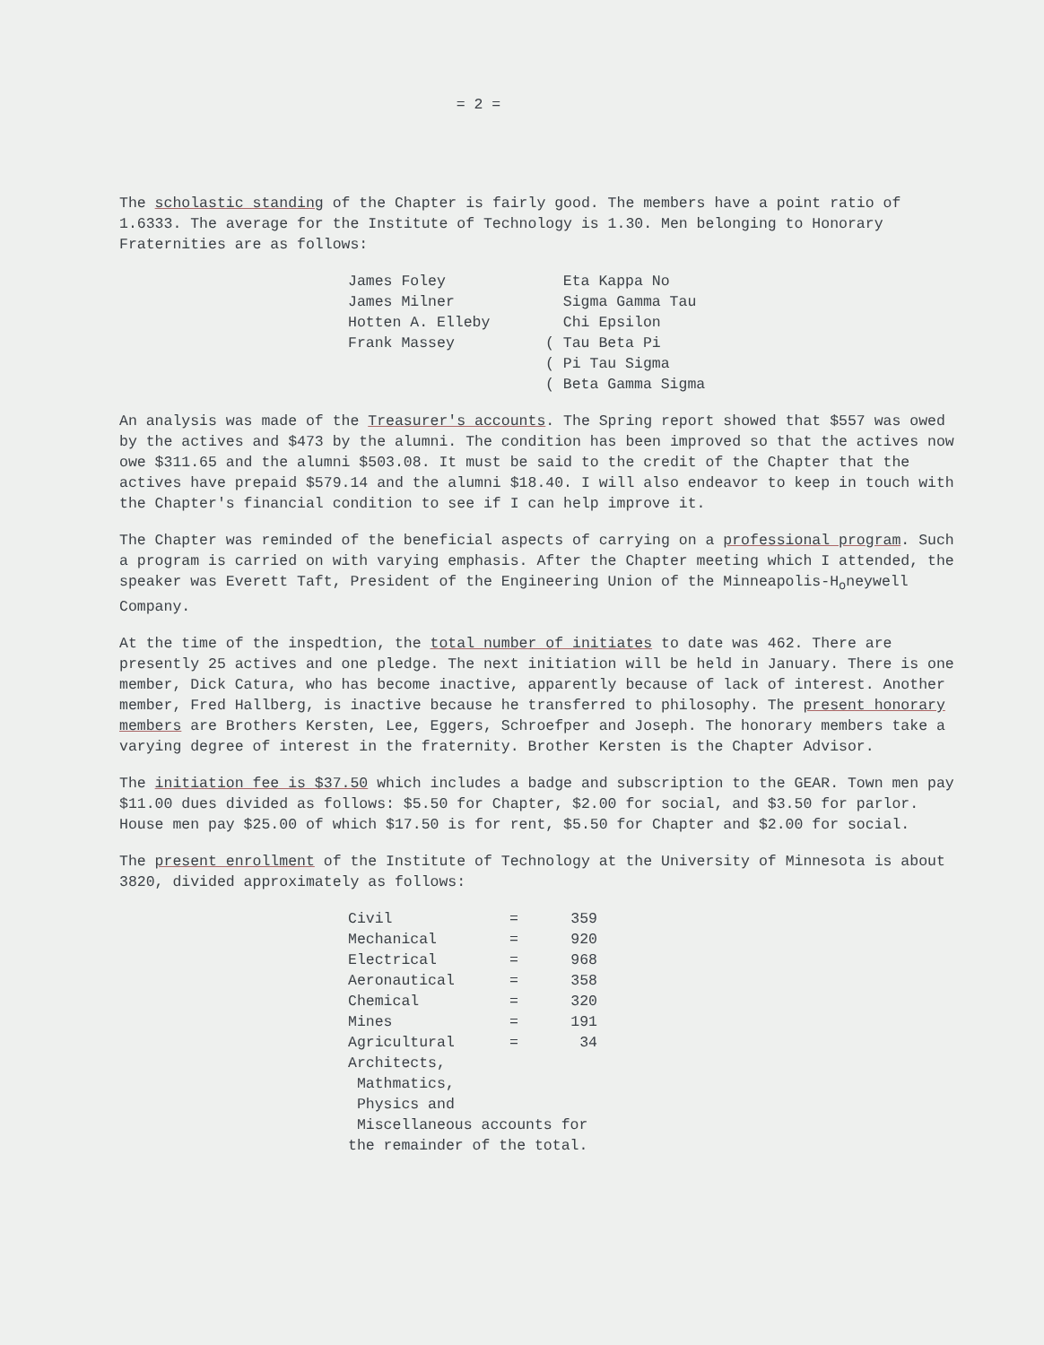= 2 =
The scholastic standing of the Chapter is fairly good. The members have a point ratio of 1.6333. The average for the Institute of Technology is 1.30. Men belonging to Honorary Fraternities are as follows:
| James Foley | Eta Kappa No |
| James Milner | Sigma Gamma Tau |
| Hotten A. Elleby | Chi Epsilon |
| Frank Massey | ( Tau Beta Pi |
| | ( Pi Tau Sigma |
| | ( Beta Gamma Sigma |
An analysis was made of the Treasurer's accounts. The Spring report showed that $557 was owed by the actives and $473 by the alumni. The condition has been improved so that the actives now owe $311.65 and the alumni $503.08. It must be said to the credit of the Chapter that the actives have prepaid $579.14 and the alumni $18.40. I will also endeavor to keep in touch with the Chapter's financial condition to see if I can help improve it.
The Chapter was reminded of the beneficial aspects of carrying on a professional program. Such a program is carried on with varying emphasis. After the Chapter meeting which I attended, the speaker was Everett Taft, President of the Engineering Union of the Minneapolis-H<sub>o</sub>neywell Company.
At the time of the inspedtion, the total number of initiates to date was 462. There are presently 25 actives and one pledge. The next initiation will be held in January. There is one member, Dick Catura, who has become inactive, apparently because of lack of interest. Another member, Fred Hallberg, is inactive because he transferred to philosophy. The present honorary members are Brothers Kersten, Lee, Eggers, Schroefper and Joseph. The honorary members take a varying degree of interest in the fraternity. Brother Kersten is the Chapter Advisor.
The initiation fee is $37.50 which includes a badge and subscription to the GEAR. Town men pay $11.00 dues divided as follows: $5.50 for Chapter, $2.00 for social, and $3.50 for parlor. House men pay $25.00 of which $17.50 is for rent, $5.50 for Chapter and $2.00 for social.
The present enrollment of the Institute of Technology at the University of Minnesota is about 3820, divided approximately as follows:
| Civil | = | 359 |
| Mechanical | = | 920 |
| Electrical | = | 968 |
| Aeronautical | = | 358 |
| Chemical | = | 320 |
| Mines | = | 191 |
| Agricultural | = | 34 |
| Architects, Mathmatics, Physics and Miscellaneous accounts for the remainder of the total. | | |